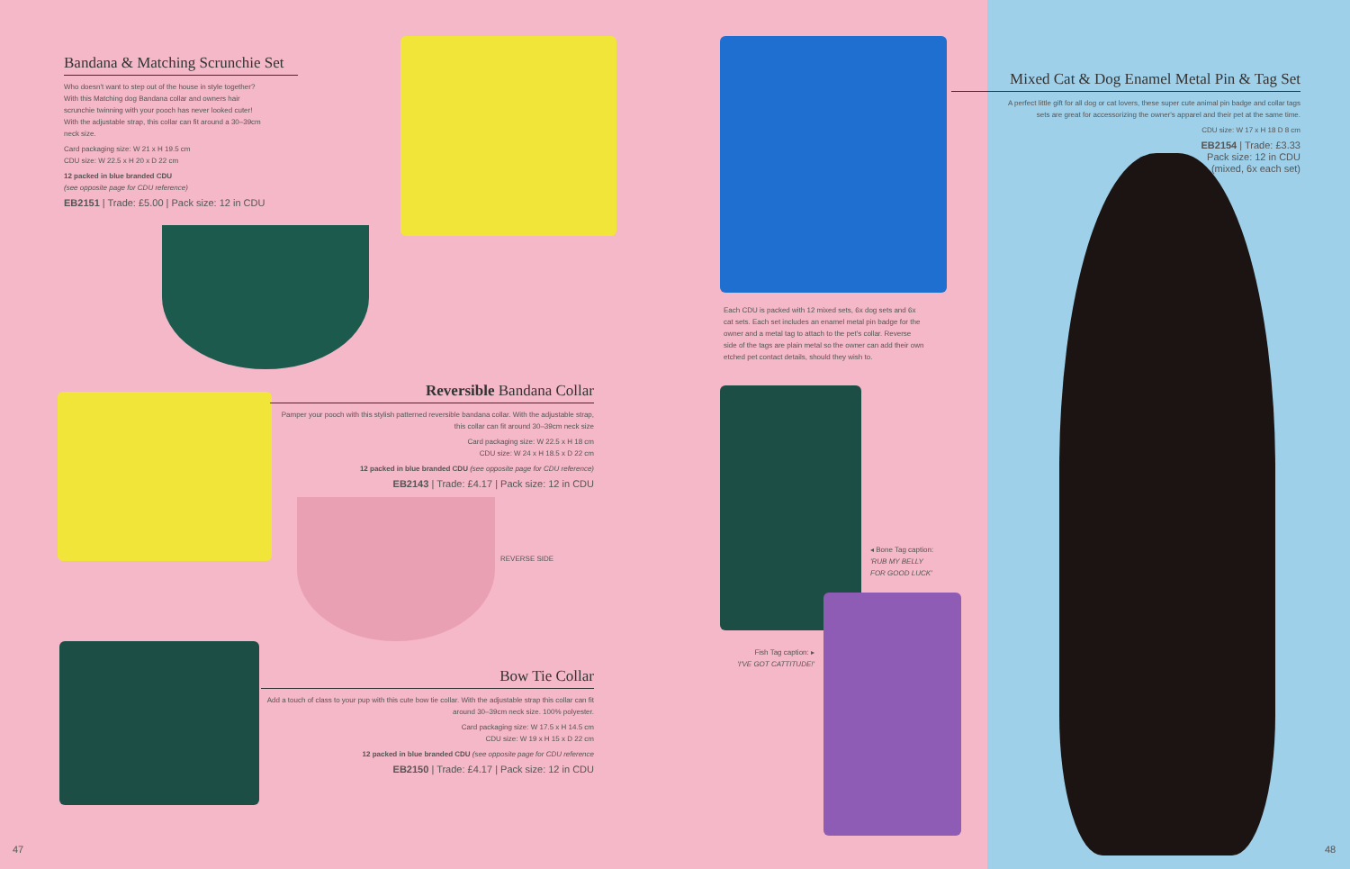Bandana & Matching Scrunchie Set
Who doesn't want to step out of the house in style together? With this Matching dog Bandana collar and owners hair scrunchie twinning with your pooch has never looked cuter! With the adjustable strap, this collar can fit around a 30–39cm neck size.
Card packaging size: W 21 x H 19.5 cm
CDU size: W 22.5 x H 20 x D 22 cm
12 packed in blue branded CDU
(see opposite page for CDU reference)
EB2151 | Trade: £5.00 | Pack size: 12 in CDU
Reversible Bandana Collar
Pamper your pooch with this stylish patterned reversible bandana collar. With the adjustable strap, this collar can fit around 30–39cm neck size
Card packaging size: W 22.5 x H 18 cm
CDU size: W 24 x H 18.5 x D 22 cm
12 packed in blue branded CDU (see opposite page for CDU reference)
EB2143 | Trade: £4.17 | Pack size: 12 in CDU
REVERSE SIDE
Bow Tie Collar
Add a touch of class to your pup with this cute bow tie collar. With the adjustable strap this collar can fit around 30–39cm neck size. 100% polyester.
Card packaging size: W 17.5 x H 14.5 cm
CDU size: W 19 x H 15 x D 22 cm
12 packed in blue branded CDU (see opposite page for CDU reference
EB2150 | Trade: £4.17 | Pack size: 12 in CDU
Each CDU is packed with 12 mixed sets, 6x dog sets and 6x cat sets. Each set includes an enamel metal pin badge for the owner and a metal tag to attach to the pet's collar. Reverse side of the tags are plain metal so the owner can add their own etched pet contact details, should they wish to.
◂ Bone Tag caption:
'RUB MY BELLY
FOR GOOD LUCK'
Fish Tag caption: ▸
'I'VE GOT CATTITUDE!'
47
Mixed Cat & Dog Enamel Metal Pin & Tag Set
A perfect little gift for all dog or cat lovers, these super cute animal pin badge and collar tags sets are great for accessorizing the owner's apparel and their pet at the same time.
CDU size: W 17 x H 18 D 8 cm
EB2154 | Trade: £3.33
Pack size: 12 in CDU
(mixed, 6x each set)
48